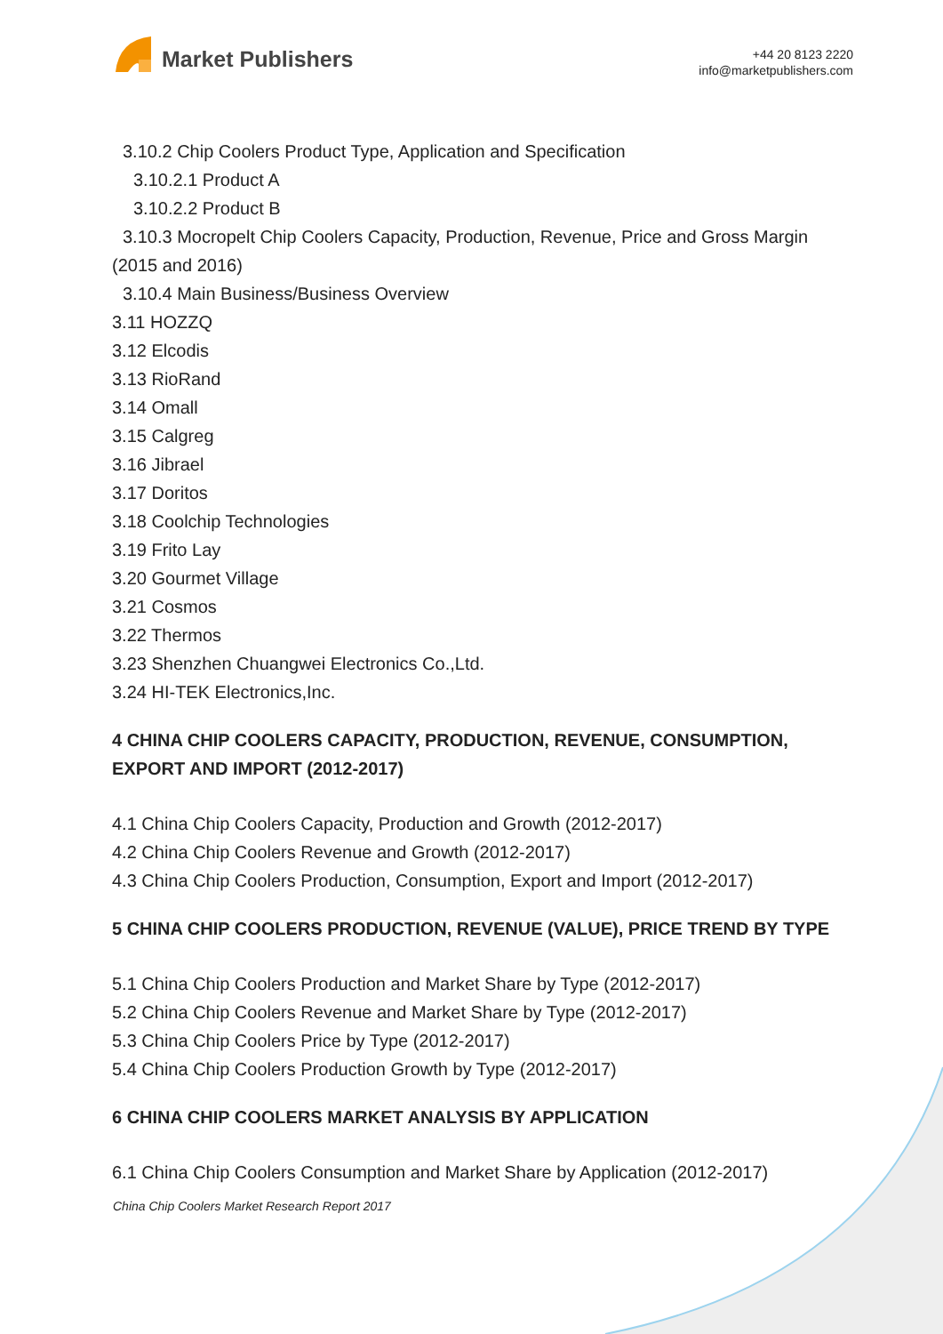Market Publishers
+44 20 8123 2220
info@marketpublishers.com
3.10.2 Chip Coolers Product Type, Application and Specification
3.10.2.1 Product A
3.10.2.2 Product B
3.10.3 Mocropelt Chip Coolers Capacity, Production, Revenue, Price and Gross Margin (2015 and 2016)
3.10.4 Main Business/Business Overview
3.11 HOZZQ
3.12 Elcodis
3.13 RioRand
3.14 Omall
3.15 Calgreg
3.16 Jibrael
3.17 Doritos
3.18 Coolchip Technologies
3.19 Frito Lay
3.20 Gourmet Village
3.21 Cosmos
3.22 Thermos
3.23 Shenzhen Chuangwei Electronics Co.,Ltd.
3.24 HI-TEK Electronics,Inc.
4 CHINA CHIP COOLERS CAPACITY, PRODUCTION, REVENUE, CONSUMPTION, EXPORT AND IMPORT (2012-2017)
4.1 China Chip Coolers Capacity, Production and Growth (2012-2017)
4.2 China Chip Coolers Revenue and Growth (2012-2017)
4.3 China Chip Coolers Production, Consumption, Export and Import (2012-2017)
5 CHINA CHIP COOLERS PRODUCTION, REVENUE (VALUE), PRICE TREND BY TYPE
5.1 China Chip Coolers Production and Market Share by Type (2012-2017)
5.2 China Chip Coolers Revenue and Market Share by Type (2012-2017)
5.3 China Chip Coolers Price by Type (2012-2017)
5.4 China Chip Coolers Production Growth by Type (2012-2017)
6 CHINA CHIP COOLERS MARKET ANALYSIS BY APPLICATION
6.1 China Chip Coolers Consumption and Market Share by Application (2012-2017)
China Chip Coolers Market Research Report 2017